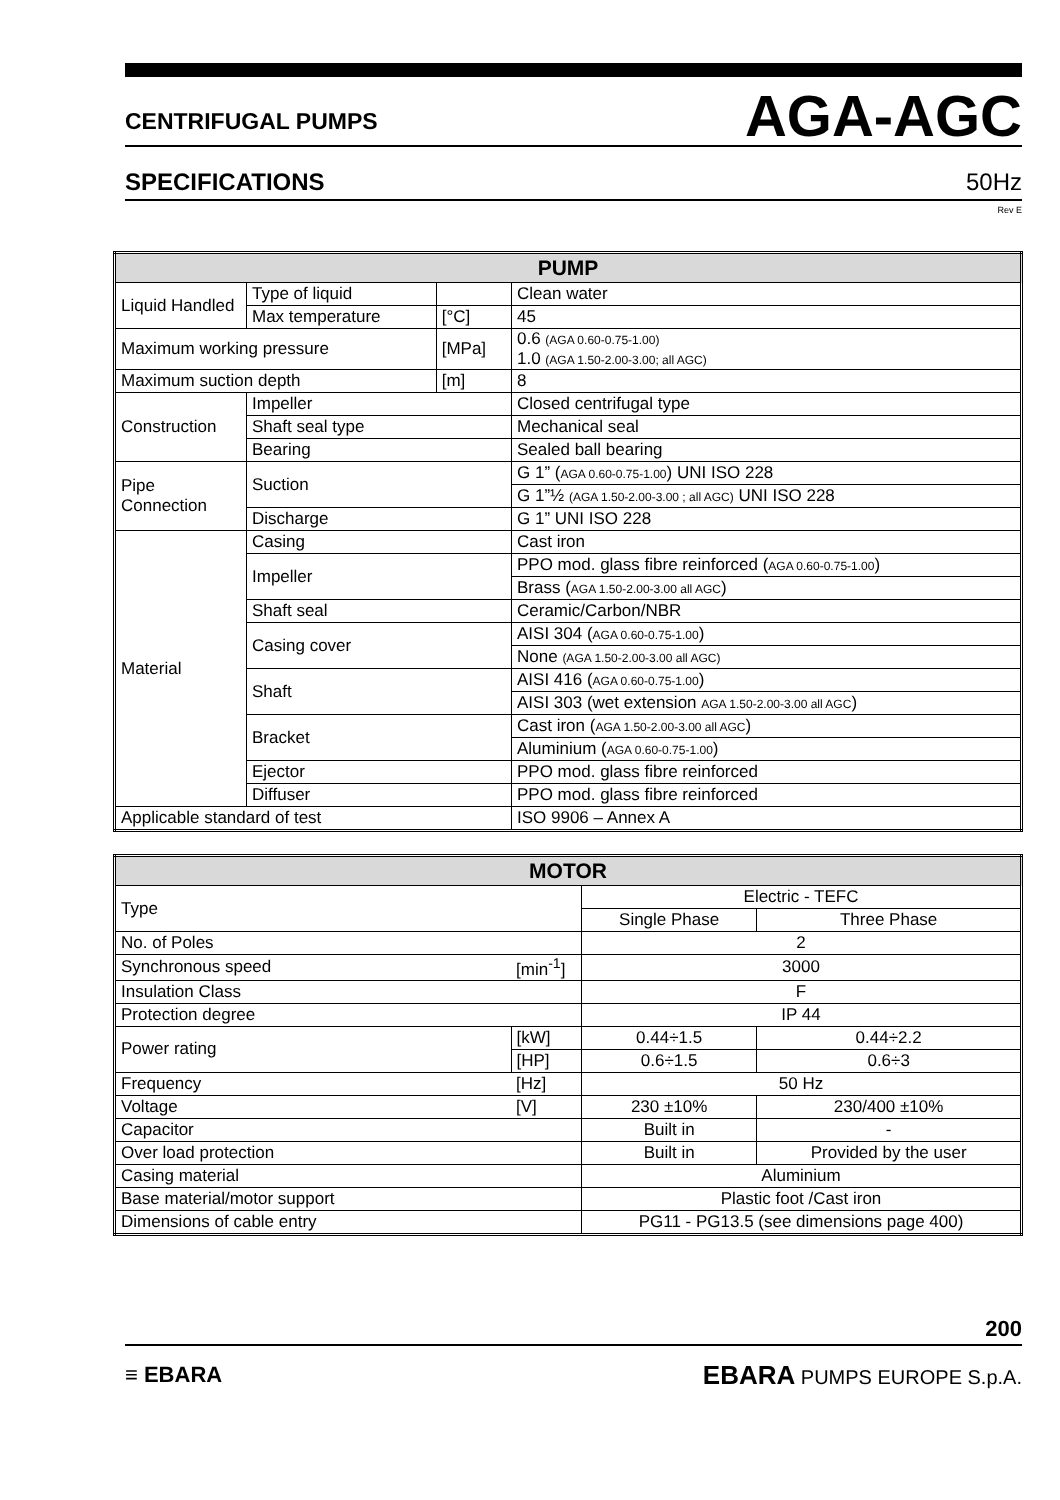CENTRIFUGAL PUMPS AGA-AGC
SPECIFICATIONS 50Hz
Rev E
| PUMP | | | |
| --- | --- | --- | --- |
| Liquid Handled | Type of liquid | | Clean water |
| | Max temperature | [°C] | 45 |
| Maximum working pressure | | [MPa] | 0.6 (AGA 0.60-0.75-1.00) 1.0 (AGA 1.50-2.00-3.00; all AGC) |
| Maximum suction depth | | [m] | 8 |
| Construction | Impeller | | Closed centrifugal type |
| | Shaft seal type | | Mechanical seal |
| | Bearing | | Sealed ball bearing |
| Pipe Connection | Suction | | G 1” ( AGA 0.60-0.75-1.00 ) UNI ISO 228 |
| | | | G 1”½ (AGA 1.50-2.00-3.00 ; all AGC) UNI ISO 228 |
| | Discharge | | G 1” UNI ISO 228 |
| Material | Casing | | Cast iron |
| | Impeller | | PPO mod. glass fibre reinforced ( AGA 0.60-0.75-1.00 ) |
| | | | Brass ( AGA 1.50-2.00-3.00 all AGC ) |
| | Shaft seal | | Ceramic/Carbon/NBR |
| | Casing cover | | AISI 304 ( AGA 0.60-0.75-1.00 ) |
| | | | None (AGA 1.50-2.00-3.00 all AGC) |
| | Shaft | | AISI 416 ( AGA 0.60-0.75-1.00 ) |
| | | | AISI 303 (wet extension AGA 1.50-2.00-3.00 all AGC ) |
| | Bracket | | Cast iron ( AGA 1.50-2.00-3.00 all AGC ) |
| | | | Aluminium ( AGA 0.60-0.75-1.00 ) |
| | Ejector | | PPO mod. glass fibre reinforced |
| | Diffuser | | PPO mod. glass fibre reinforced |
| Applicable standard of test | | | ISO 9906 – Annex A |
| MOTOR | | | |
| --- | --- | --- | --- |
| Type | | Electric - TEFC | |
| | | Single Phase | Three Phase |
| No. of Poles | | 2 | |
| Synchronous speed | [min<sup>-1</sup>] | 3000 | |
| Insulation Class | | F | |
| Protection degree | | IP 44 | |
| Power rating | [kW] | 0.44÷1.5 | 0.44÷2.2 |
| | [HP] | 0.6÷1.5 | 0.6÷3 |
| Frequency | [Hz] | 50 Hz | |
| Voltage | [V] | 230 ±10% | 230/400 ±10% |
| Capacitor | | Built in | - |
| Over load protection | | Built in | Provided by the user |
| Casing material | | Aluminium | |
| Base material/motor support | | Plastic foot /Cast iron | |
| Dimensions of cable entry | | PG11 - PG13.5 (see dimensions page 400) | |
200
≡ EBARA EBARA PUMPS EUROPE S.p.A.